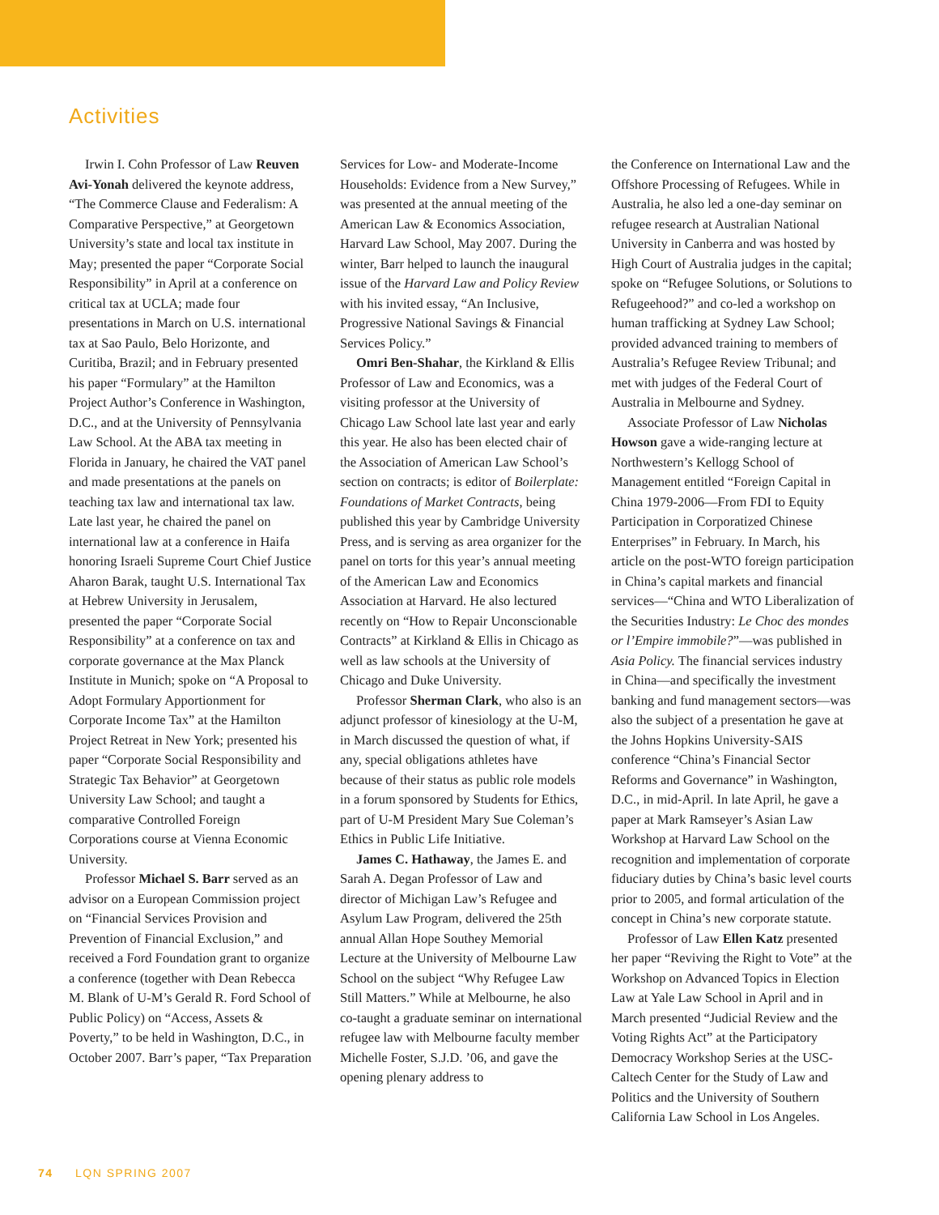Activities
Irwin I. Cohn Professor of Law Reuven Avi-Yonah delivered the keynote address, “The Commerce Clause and Federalism: A Comparative Perspective,” at Georgetown University’s state and local tax institute in May; presented the paper “Corporate Social Responsibility” in April at a conference on critical tax at UCLA; made four presentations in March on U.S. international tax at Sao Paulo, Belo Horizonte, and Curitiba, Brazil; and in February presented his paper “Formulary” at the Hamilton Project Author’s Conference in Washington, D.C., and at the University of Pennsylvania Law School. At the ABA tax meeting in Florida in January, he chaired the VAT panel and made presentations at the panels on teaching tax law and international tax law. Late last year, he chaired the panel on international law at a conference in Haifa honoring Israeli Supreme Court Chief Justice Aharon Barak, taught U.S. International Tax at Hebrew University in Jerusalem, presented the paper “Corporate Social Responsibility” at a conference on tax and corporate governance at the Max Planck Institute in Munich; spoke on “A Proposal to Adopt Formulary Apportionment for Corporate Income Tax” at the Hamilton Project Retreat in New York; presented his paper “Corporate Social Responsibility and Strategic Tax Behavior” at Georgetown University Law School; and taught a comparative Controlled Foreign Corporations course at Vienna Economic University.
Professor Michael S. Barr served as an advisor on a European Commission project on “Financial Services Provision and Prevention of Financial Exclusion,” and received a Ford Foundation grant to organize a conference (together with Dean Rebecca M. Blank of U-M’s Gerald R. Ford School of Public Policy) on “Access, Assets & Poverty,” to be held in Washington, D.C., in October 2007. Barr’s paper, “Tax Preparation
Services for Low- and Moderate-Income Households: Evidence from a New Survey,” was presented at the annual meeting of the American Law & Economics Association, Harvard Law School, May 2007. During the winter, Barr helped to launch the inaugural issue of the Harvard Law and Policy Review with his invited essay, “An Inclusive, Progressive National Savings & Financial Services Policy.”
Omri Ben-Shahar, the Kirkland & Ellis Professor of Law and Economics, was a visiting professor at the University of Chicago Law School late last year and early this year. He also has been elected chair of the Association of American Law School’s section on contracts; is editor of Boilerplate: Foundations of Market Contracts, being published this year by Cambridge University Press, and is serving as area organizer for the panel on torts for this year’s annual meeting of the American Law and Economics Association at Harvard. He also lectured recently on “How to Repair Unconscionable Contracts” at Kirkland & Ellis in Chicago as well as law schools at the University of Chicago and Duke University.
Professor Sherman Clark, who also is an adjunct professor of kinesiology at the U-M, in March discussed the question of what, if any, special obligations athletes have because of their status as public role models in a forum sponsored by Students for Ethics, part of U-M President Mary Sue Coleman’s Ethics in Public Life Initiative.
James C. Hathaway, the James E. and Sarah A. Degan Professor of Law and director of Michigan Law’s Refugee and Asylum Law Program, delivered the 25th annual Allan Hope Southey Memorial Lecture at the University of Melbourne Law School on the subject “Why Refugee Law Still Matters.” While at Melbourne, he also co-taught a graduate seminar on international refugee law with Melbourne faculty member Michelle Foster, S.J.D. ’06, and gave the opening plenary address to
the Conference on International Law and the Offshore Processing of Refugees. While in Australia, he also led a one-day seminar on refugee research at Australian National University in Canberra and was hosted by High Court of Australia judges in the capital; spoke on “Refugee Solutions, or Solutions to Refugeehood?” and co-led a workshop on human trafficking at Sydney Law School; provided advanced training to members of Australia’s Refugee Review Tribunal; and met with judges of the Federal Court of Australia in Melbourne and Sydney.
Associate Professor of Law Nicholas Howson gave a wide-ranging lecture at Northwestern’s Kellogg School of Management entitled “Foreign Capital in China 1979-2006—From FDI to Equity Participation in Corporatized Chinese Enterprises” in February. In March, his article on the post-WTO foreign participation in China’s capital markets and financial services—“China and WTO Liberalization of the Securities Industry: Le Choc des mondes or l’Empire immobile?”—was published in Asia Policy. The financial services industry in China—and specifically the investment banking and fund management sectors—was also the subject of a presentation he gave at the Johns Hopkins University-SAIS conference “China’s Financial Sector Reforms and Governance” in Washington, D.C., in mid-April. In late April, he gave a paper at Mark Ramseyer’s Asian Law Workshop at Harvard Law School on the recognition and implementation of corporate fiduciary duties by China’s basic level courts prior to 2005, and formal articulation of the concept in China’s new corporate statute.
Professor of Law Ellen Katz presented her paper “Reviving the Right to Vote” at the Workshop on Advanced Topics in Election Law at Yale Law School in April and in March presented “Judicial Review and the Voting Rights Act” at the Participatory Democracy Workshop Series at the USC-Caltech Center for the Study of Law and Politics and the University of Southern California Law School in Los Angeles.
74 LQN SPRING 2007